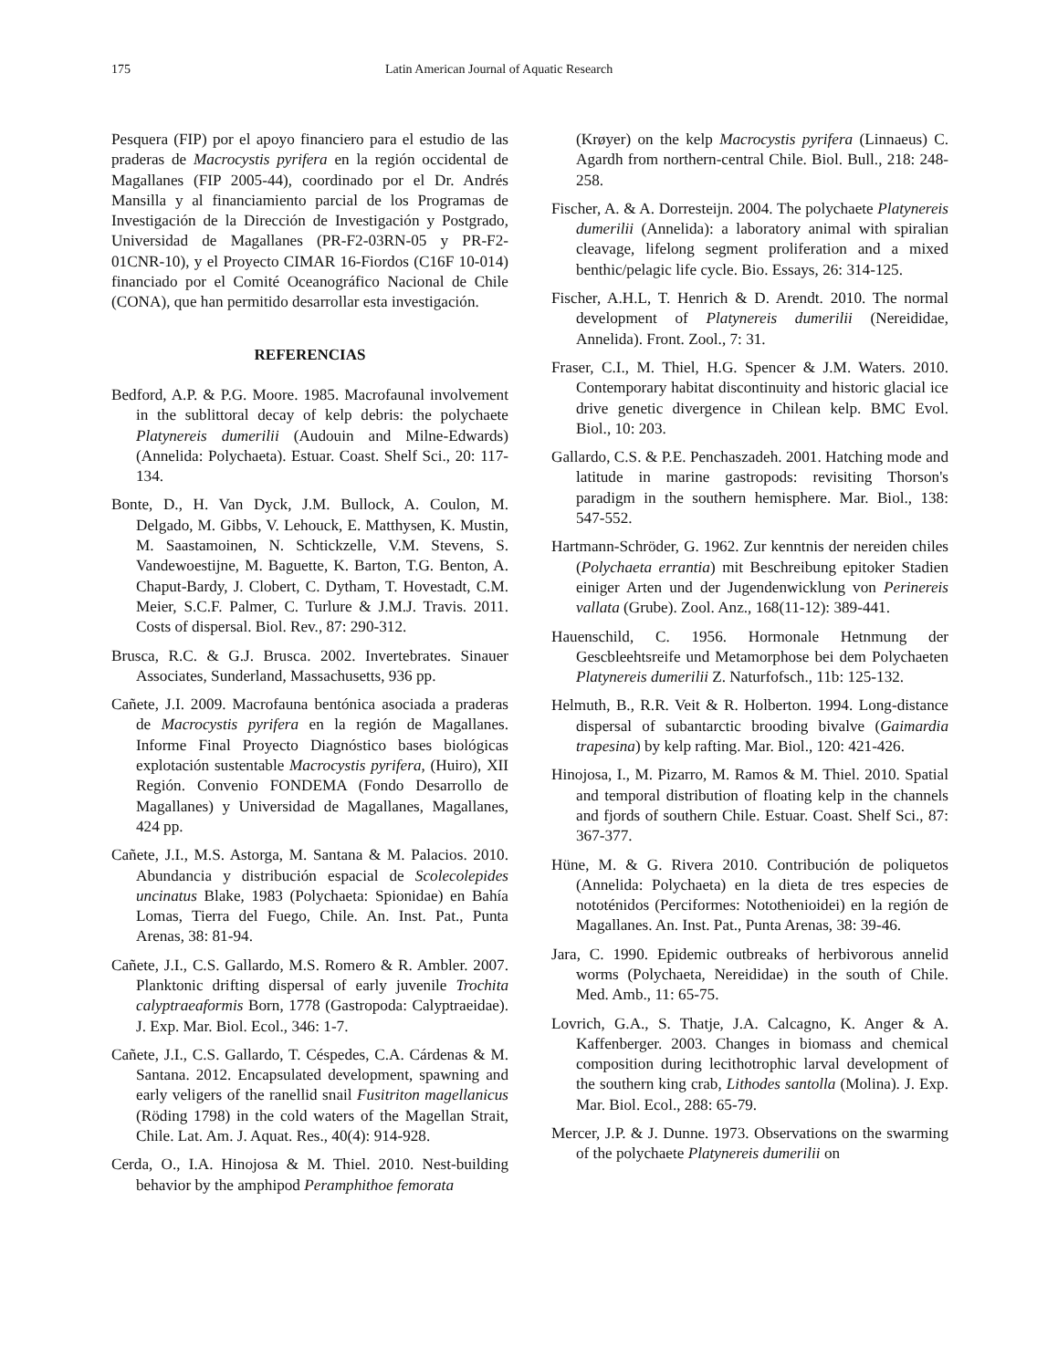175 Latin American Journal of Aquatic Research
Pesquera (FIP) por el apoyo financiero para el estudio de las praderas de Macrocystis pyrifera en la región occidental de Magallanes (FIP 2005-44), coordinado por el Dr. Andrés Mansilla y al financiamiento parcial de los Programas de Investigación de la Dirección de Investigación y Postgrado, Universidad de Magallanes (PR-F2-03RN-05 y PR-F2-01CNR-10), y el Proyecto CIMAR 16-Fiordos (C16F 10-014) financiado por el Comité Oceanográfico Nacional de Chile (CONA), que han permitido desarrollar esta investigación.
REFERENCIAS
Bedford, A.P. & P.G. Moore. 1985. Macrofaunal involvement in the sublittoral decay of kelp debris: the polychaete Platynereis dumerilii (Audouin and Milne-Edwards) (Annelida: Polychaeta). Estuar. Coast. Shelf Sci., 20: 117-134.
Bonte, D., H. Van Dyck, J.M. Bullock, A. Coulon, M. Delgado, M. Gibbs, V. Lehouck, E. Matthysen, K. Mustin, M. Saastamoinen, N. Schtickzelle, V.M. Stevens, S. Vandewoestijne, M. Baguette, K. Barton, T.G. Benton, A. Chaput-Bardy, J. Clobert, C. Dytham, T. Hovestadt, C.M. Meier, S.C.F. Palmer, C. Turlure & J.M.J. Travis. 2011. Costs of dispersal. Biol. Rev., 87: 290-312.
Brusca, R.C. & G.J. Brusca. 2002. Invertebrates. Sinauer Associates, Sunderland, Massachusetts, 936 pp.
Cañete, J.I. 2009. Macrofauna bentónica asociada a praderas de Macrocystis pyrifera en la región de Magallanes. Informe Final Proyecto Diagnóstico bases biológicas explotación sustentable Macrocystis pyrifera, (Huiro), XII Región. Convenio FONDEMA (Fondo Desarrollo de Magallanes) y Universidad de Magallanes, Magallanes, 424 pp.
Cañete, J.I., M.S. Astorga, M. Santana & M. Palacios. 2010. Abundancia y distribución espacial de Scolecolepides uncinatus Blake, 1983 (Polychaeta: Spionidae) en Bahía Lomas, Tierra del Fuego, Chile. An. Inst. Pat., Punta Arenas, 38: 81-94.
Cañete, J.I., C.S. Gallardo, M.S. Romero & R. Ambler. 2007. Planktonic drifting dispersal of early juvenile Trochita calyptraeaformis Born, 1778 (Gastropoda: Calyptraeidae). J. Exp. Mar. Biol. Ecol., 346: 1-7.
Cañete, J.I., C.S. Gallardo, T. Céspedes, C.A. Cárdenas & M. Santana. 2012. Encapsulated development, spawning and early veligers of the ranellid snail Fusitriton magellanicus (Röding 1798) in the cold waters of the Magellan Strait, Chile. Lat. Am. J. Aquat. Res., 40(4): 914-928.
Cerda, O., I.A. Hinojosa & M. Thiel. 2010. Nest-building behavior by the amphipod Peramphithoe femorata
(Krøyer) on the kelp Macrocystis pyrifera (Linnaeus) C. Agardh from northern-central Chile. Biol. Bull., 218: 248-258.
Fischer, A. & A. Dorresteijn. 2004. The polychaete Platynereis dumerilii (Annelida): a laboratory animal with spiralian cleavage, lifelong segment proliferation and a mixed benthic/pelagic life cycle. Bio. Essays, 26: 314-125.
Fischer, A.H.L, T. Henrich & D. Arendt. 2010. The normal development of Platynereis dumerilii (Nereididae, Annelida). Front. Zool., 7: 31.
Fraser, C.I., M. Thiel, H.G. Spencer & J.M. Waters. 2010. Contemporary habitat discontinuity and historic glacial ice drive genetic divergence in Chilean kelp. BMC Evol. Biol., 10: 203.
Gallardo, C.S. & P.E. Penchaszadeh. 2001. Hatching mode and latitude in marine gastropods: revisiting Thorson's paradigm in the southern hemisphere. Mar. Biol., 138: 547-552.
Hartmann-Schröder, G. 1962. Zur kenntnis der nereiden chiles (Polychaeta errantia) mit Beschreibung epitoker Stadien einiger Arten und der Jugendenwicklung von Perinereis vallata (Grube). Zool. Anz., 168(11-12): 389-441.
Hauenschild, C. 1956. Hormonale Hetnmung der Gescbleehtsreife und Metamorphose bei dem Polychaeten Platynereis dumerilii Z. Naturfofsch., 11b: 125-132.
Helmuth, B., R.R. Veit & R. Holberton. 1994. Long-distance dispersal of subantarctic brooding bivalve (Gaimardia trapesina) by kelp rafting. Mar. Biol., 120: 421-426.
Hinojosa, I., M. Pizarro, M. Ramos & M. Thiel. 2010. Spatial and temporal distribution of floating kelp in the channels and fjords of southern Chile. Estuar. Coast. Shelf Sci., 87: 367-377.
Hüne, M. & G. Rivera 2010. Contribución de poliquetos (Annelida: Polychaeta) en la dieta de tres especies de nototénidos (Perciformes: Notothenioidei) en la región de Magallanes. An. Inst. Pat., Punta Arenas, 38: 39-46.
Jara, C. 1990. Epidemic outbreaks of herbivorous annelid worms (Polychaeta, Nereididae) in the south of Chile. Med. Amb., 11: 65-75.
Lovrich, G.A., S. Thatje, J.A. Calcagno, K. Anger & A. Kaffenberger. 2003. Changes in biomass and chemical composition during lecithotrophic larval development of the southern king crab, Lithodes santolla (Molina). J. Exp. Mar. Biol. Ecol., 288: 65-79.
Mercer, J.P. & J. Dunne. 1973. Observations on the swarming of the polychaete Platynereis dumerilii on